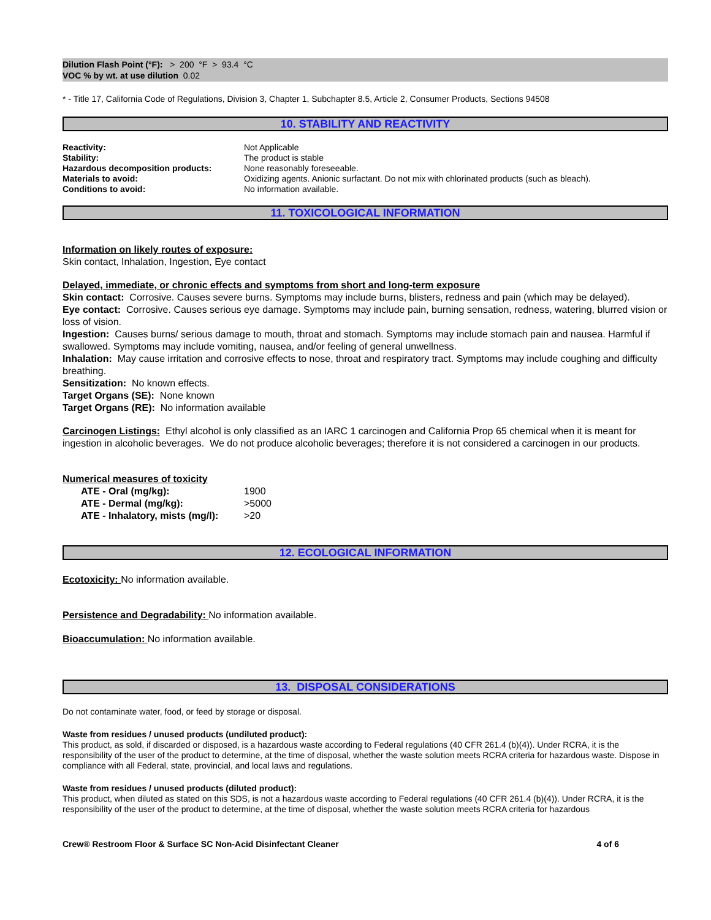Dilution Flash Point (°F): > 200 °F > 93.4 °C
VOC % by wt. at use dilution 0.02
* - Title 17, California Code of Regulations, Division 3, Chapter 1, Subchapter 8.5, Article 2, Consumer Products, Sections 94508
10. STABILITY AND REACTIVITY
| Reactivity: | Not Applicable |
| Stability: | The product is stable |
| Hazardous decomposition products: | None reasonably foreseeable. |
| Materials to avoid: | Oxidizing agents. Anionic surfactant. Do not mix with chlorinated products (such as bleach). |
| Conditions to avoid: | No information available. |
11. TOXICOLOGICAL INFORMATION
Information on likely routes of exposure:
Skin contact, Inhalation, Ingestion, Eye contact
Delayed, immediate, or chronic effects and symptoms from short and long-term exposure
Skin contact: Corrosive. Causes severe burns. Symptoms may include burns, blisters, redness and pain (which may be delayed).
Eye contact: Corrosive. Causes serious eye damage. Symptoms may include pain, burning sensation, redness, watering, blurred vision or loss of vision.
Ingestion: Causes burns/ serious damage to mouth, throat and stomach. Symptoms may include stomach pain and nausea. Harmful if swallowed. Symptoms may include vomiting, nausea, and/or feeling of general unwellness.
Inhalation: May cause irritation and corrosive effects to nose, throat and respiratory tract. Symptoms may include coughing and difficulty breathing.
Sensitization: No known effects.
Target Organs (SE): None known
Target Organs (RE): No information available
Carcinogen Listings: Ethyl alcohol is only classified as an IARC 1 carcinogen and California Prop 65 chemical when it is meant for ingestion in alcoholic beverages. We do not produce alcoholic beverages; therefore it is not considered a carcinogen in our products.
Numerical measures of toxicity
| | ATE - Oral (mg/kg): | 1900 |
| | ATE - Dermal (mg/kg): | >5000 |
| | ATE - Inhalatory, mists (mg/l): | >20 |
12. ECOLOGICAL INFORMATION
Ecotoxicity: No information available.
Persistence and Degradability: No information available.
Bioaccumulation: No information available.
13. DISPOSAL CONSIDERATIONS
Do not contaminate water, food, or feed by storage or disposal.
Waste from residues / unused products (undiluted product):
This product, as sold, if discarded or disposed, is a hazardous waste according to Federal regulations (40 CFR 261.4 (b)(4)). Under RCRA, it is the responsibility of the user of the product to determine, at the time of disposal, whether the waste solution meets RCRA criteria for hazardous waste. Dispose in compliance with all Federal, state, provincial, and local laws and regulations.
Waste from residues / unused products (diluted product):
This product, when diluted as stated on this SDS, is not a hazardous waste according to Federal regulations (40 CFR 261.4 (b)(4)). Under RCRA, it is the responsibility of the user of the product to determine, at the time of disposal, whether the waste solution meets RCRA criteria for hazardous
Crew® Restroom Floor & Surface SC Non-Acid Disinfectant Cleaner 4 of 6